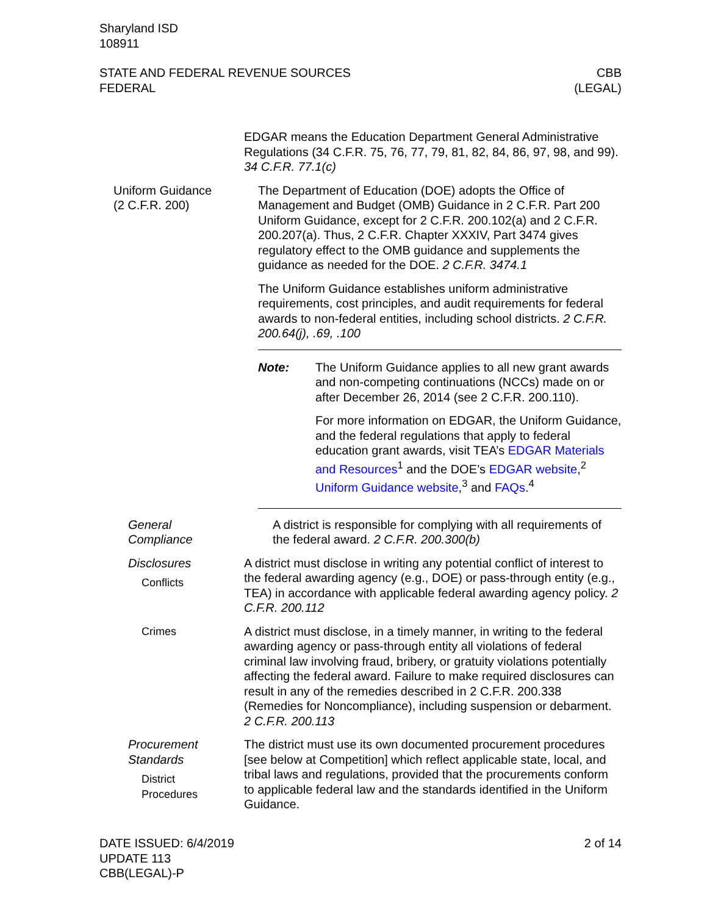Sharyland ISD
108911
STATE AND FEDERAL REVENUE SOURCES
FEDERAL
CBB
(LEGAL)
EDGAR means the Education Department General Administrative Regulations (34 C.F.R. 75, 76, 77, 79, 81, 82, 84, 86, 97, 98, and 99). 34 C.F.R. 77.1(c)
Uniform Guidance
(2 C.F.R. 200)
The Department of Education (DOE) adopts the Office of Management and Budget (OMB) Guidance in 2 C.F.R. Part 200 Uniform Guidance, except for 2 C.F.R. 200.102(a) and 2 C.F.R. 200.207(a). Thus, 2 C.F.R. Chapter XXXIV, Part 3474 gives regulatory effect to the OMB guidance and supplements the guidance as needed for the DOE. 2 C.F.R. 3474.1
The Uniform Guidance establishes uniform administrative requirements, cost principles, and audit requirements for federal awards to non-federal entities, including school districts. 2 C.F.R. 200.64(j), .69, .100
Note: The Uniform Guidance applies to all new grant awards and non-competing continuations (NCCs) made on or after December 26, 2014 (see 2 C.F.R. 200.110).
For more information on EDGAR, the Uniform Guidance, and the federal regulations that apply to federal education grant awards, visit TEA’s EDGAR Materials and Resources<sup>1</sup> and the DOE’s EDGAR website,<sup>2</sup> Uniform Guidance website,<sup>3</sup> and FAQs.<sup>4</sup>
General
Compliance
A district is responsible for complying with all requirements of the federal award. 2 C.F.R. 200.300(b)
Disclosures
Conflicts
A district must disclose in writing any potential conflict of interest to the federal awarding agency (e.g., DOE) or pass-through entity (e.g., TEA) in accordance with applicable federal awarding agency policy. 2 C.F.R. 200.112
Crimes A district must disclose, in a timely manner, in writing to the federal awarding agency or pass-through entity all violations of federal criminal law involving fraud, bribery, or gratuity violations potentially affecting the federal award. Failure to make required disclosures can result in any of the remedies described in 2 C.F.R. 200.338 (Remedies for Noncompliance), including suspension or debarment. 2 C.F.R. 200.113
Procurement
Standards
District
Procedures
The district must use its own documented procurement procedures [see below at Competition] which reflect applicable state, local, and tribal laws and regulations, provided that the procurements conform to applicable federal law and the standards identified in the Uniform Guidance.
DATE ISSUED: 6/4/2019
UPDATE 113
CBB(LEGAL)-P
2 of 14